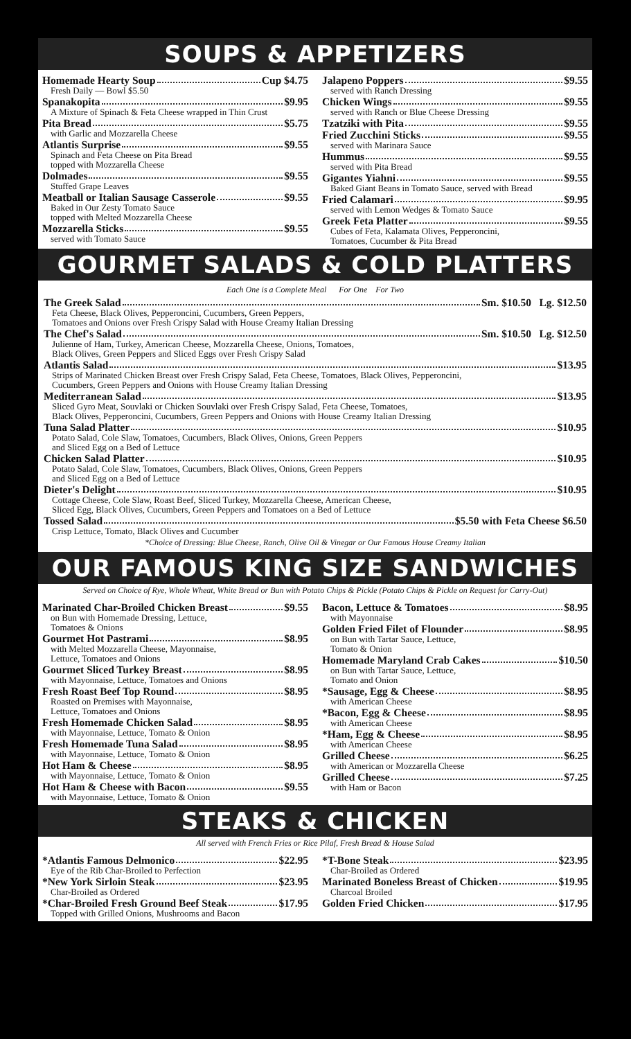SOUPS & APPETIZERS
Homemade Hearty Soup Cup $4.75
Fresh Daily — Bowl $5.50
Spanakopita $9.95
A Mixture of Spinach & Feta Cheese wrapped in Thin Crust
Pita Bread $5.75
with Garlic and Mozzarella Cheese
Atlantis Surprise $9.55
Spinach and Feta Cheese on Pita Bread
topped with Mozzarella Cheese
Dolmades $9.55
Stuffed Grape Leaves
Meatball or Italian Sausage Casserole $9.55
Baked in Our Zesty Tomato Sauce
topped with Melted Mozzarella Cheese
Mozzarella Sticks $9.55
served with Tomato Sauce
Jalapeno Poppers $9.55
served with Ranch Dressing
Chicken Wings $9.55
served with Ranch or Blue Cheese Dressing
Tzatziki with Pita $9.55
Fried Zucchini Sticks $9.55
served with Marinara Sauce
Hummus $9.55
served with Pita Bread
Gigantes Yiahni $9.55
Baked Giant Beans in Tomato Sauce, served with Bread
Fried Calamari $9.95
served with Lemon Wedges & Tomato Sauce
Greek Feta Platter $9.55
Cubes of Feta, Kalamata Olives, Pepperoncini,
Tomatoes, Cucumber & Pita Bread
GOURMET SALADS & COLD PLATTERS
Each One is a Complete Meal For One For Two
The Greek Salad Sm. $10.50 Lg. $12.50
Feta Cheese, Black Olives, Pepperoncini, Cucumbers, Green Peppers,
Tomatoes and Onions over Fresh Crispy Salad with House Creamy Italian Dressing
The Chef's Salad Sm. $10.50 Lg. $12.50
Julienne of Ham, Turkey, American Cheese, Mozzarella Cheese, Onions, Tomatoes,
Black Olives, Green Peppers and Sliced Eggs over Fresh Crispy Salad
Atlantis Salad $13.95
Strips of Marinated Chicken Breast over Fresh Crispy Salad, Feta Cheese, Tomatoes, Black Olives, Pepperoncini,
Cucumbers, Green Peppers and Onions with House Creamy Italian Dressing
Mediterranean Salad $13.95
Sliced Gyro Meat, Souvlaki or Chicken Souvlaki over Fresh Crispy Salad, Feta Cheese, Tomatoes,
Black Olives, Pepperoncini, Cucumbers, Green Peppers and Onions with House Creamy Italian Dressing
Tuna Salad Platter $10.95
Potato Salad, Cole Slaw, Tomatoes, Cucumbers, Black Olives, Onions, Green Peppers
and Sliced Egg on a Bed of Lettuce
Chicken Salad Platter $10.95
Potato Salad, Cole Slaw, Tomatoes, Cucumbers, Black Olives, Onions, Green Peppers
and Sliced Egg on a Bed of Lettuce
Dieter's Delight $10.95
Cottage Cheese, Cole Slaw, Roast Beef, Sliced Turkey, Mozzarella Cheese, American Cheese,
Sliced Egg, Black Olives, Cucumbers, Green Peppers and Tomatoes on a Bed of Lettuce
Tossed Salad $5.50 with Feta Cheese $6.50
Crisp Lettuce, Tomato, Black Olives and Cucumber
*Choice of Dressing: Blue Cheese, Ranch, Olive Oil & Vinegar or Our Famous House Creamy Italian
OUR FAMOUS KING SIZE SANDWICHES
Served on Choice of Rye, Whole Wheat, White Bread or Bun with Potato Chips & Pickle (Potato Chips & Pickle on Request for Carry-Out)
Marinated Char-Broiled Chicken Breast $9.55
on Bun with Homemade Dressing, Lettuce,
Tomatoes & Onions
Gourmet Hot Pastrami $8.95
with Melted Mozzarella Cheese, Mayonnaise,
Lettuce, Tomatoes and Onions
Gourmet Sliced Turkey Breast $8.95
with Mayonnaise, Lettuce, Tomatoes and Onions
Fresh Roast Beef Top Round $8.95
Roasted on Premises with Mayonnaise,
Lettuce, Tomatoes and Onions
Fresh Homemade Chicken Salad $8.95
with Mayonnaise, Lettuce, Tomato & Onion
Fresh Homemade Tuna Salad $8.95
with Mayonnaise, Lettuce, Tomato & Onion
Hot Ham & Cheese $8.95
with Mayonnaise, Lettuce, Tomato & Onion
Hot Ham & Cheese with Bacon $9.55
with Mayonnaise, Lettuce, Tomato & Onion
Bacon, Lettuce & Tomatoes $8.95
with Mayonnaise
Golden Fried Filet of Flounder $8.95
on Bun with Tartar Sauce, Lettuce,
Tomato & Onion
Homemade Maryland Crab Cakes $10.50
on Bun with Tartar Sauce, Lettuce,
Tomato and Onion
*Sausage, Egg & Cheese $8.95
with American Cheese
*Bacon, Egg & Cheese $8.95
with American Cheese
*Ham, Egg & Cheese $8.95
with American Cheese
Grilled Cheese $6.25
with American or Mozzarella Cheese
Grilled Cheese $7.25
with Ham or Bacon
STEAKS & CHICKEN
All served with French Fries or Rice Pilaf, Fresh Bread & House Salad
*Atlantis Famous Delmonico $22.95
Eye of the Rib Char-Broiled to Perfection
*New York Sirloin Steak $23.95
Char-Broiled as Ordered
*Char-Broiled Fresh Ground Beef Steak $17.95
Topped with Grilled Onions, Mushrooms and Bacon
*T-Bone Steak $23.95
Char-Broiled as Ordered
Marinated Boneless Breast of Chicken $19.95
Charcoal Broiled
Golden Fried Chicken $17.95